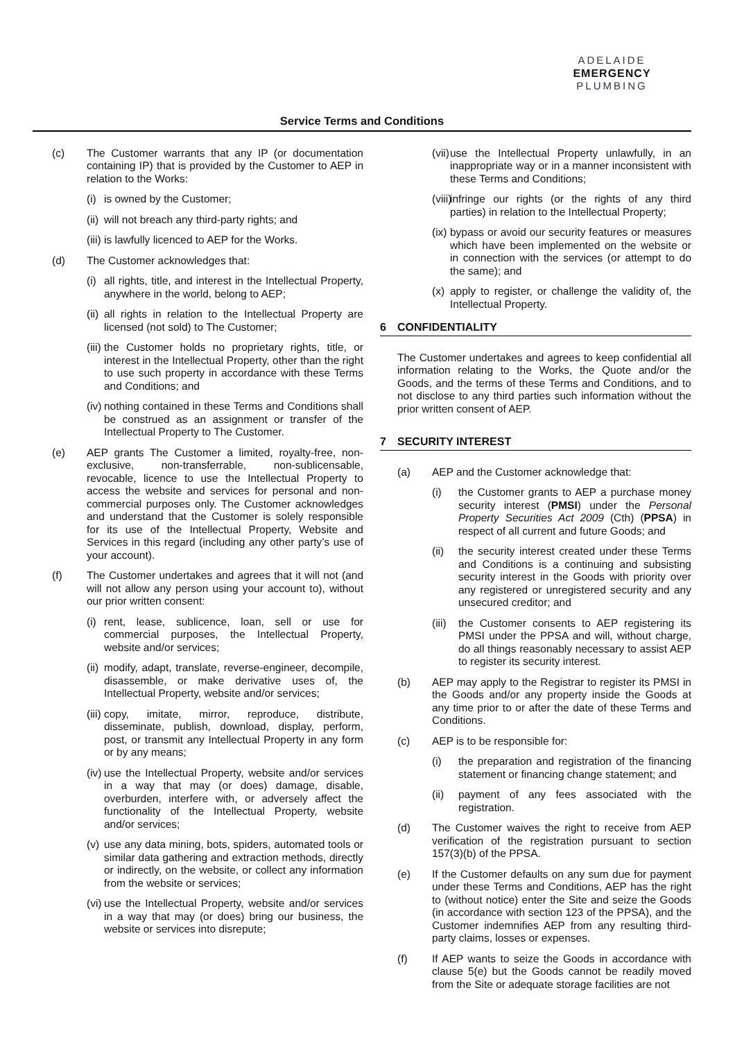ADELAIDE
EMERGENCY
PLUMBING
Service Terms and Conditions
(c) The Customer warrants that any IP (or documentation containing IP) that is provided by the Customer to AEP in relation to the Works:
(i)
is owned by the Customer;
(ii)
will not breach any third-party rights; and
(iii)
is lawfully licenced to AEP for the Works.
(d) The Customer acknowledges that:
(i)
all rights, title, and interest in the Intellectual Property, anywhere in the world, belong to AEP;
(ii)
all rights in relation to the Intellectual Property are licensed (not sold) to The Customer;
(iii)
the Customer holds no proprietary rights, title, or interest in the Intellectual Property, other than the right to use such property in accordance with these Terms and Conditions; and
(iv)
nothing contained in these Terms and Conditions shall be construed as an assignment or transfer of the Intellectual Property to The Customer.
(e) AEP grants The Customer a limited, royalty-free, non-exclusive, non-transferrable, non-sublicensable, revocable, licence to use the Intellectual Property to access the website and services for personal and non-commercial purposes only. The Customer acknowledges and understand that the Customer is solely responsible for its use of the Intellectual Property, Website and Services in this regard (including any other party’s use of your account).
(f) The Customer undertakes and agrees that it will not (and will not allow any person using your account to), without our prior written consent:
(i)
rent, lease, sublicence, loan, sell or use for commercial purposes, the Intellectual Property, website and/or services;
(ii)
modify, adapt, translate, reverse-engineer, decompile, disassemble, or make derivative uses of, the Intellectual Property, website and/or services;
(iii)
copy, imitate, mirror, reproduce, distribute, disseminate, publish, download, display, perform, post, or transmit any Intellectual Property in any form or by any means;
(iv)
use the Intellectual Property, website and/or services in a way that may (or does) damage, disable, overburden, interfere with, or adversely affect the functionality of the Intellectual Property, website and/or services;
(v)
use any data mining, bots, spiders, automated tools or similar data gathering and extraction methods, directly or indirectly, on the website, or collect any information from the website or services;
(vi)
use the Intellectual Property, website and/or services in a way that may (or does) bring our business, the website or services into disrepute;
(vii)
use the Intellectual Property unlawfully, in an inappropriate way or in a manner inconsistent with these Terms and Conditions;
(viii)
infringe our rights (or the rights of any third parties) in relation to the Intellectual Property;
(ix)
bypass or avoid our security features or measures which have been implemented on the website or in connection with the services (or attempt to do the same); and
(x)
apply to register, or challenge the validity of, the Intellectual Property.
6 CONFIDENTIALITY
The Customer undertakes and agrees to keep confidential all information relating to the Works, the Quote and/or the Goods, and the terms of these Terms and Conditions, and to not disclose to any third parties such information without the prior written consent of AEP.
7 SECURITY INTEREST
(a) AEP and the Customer acknowledge that:
(i) the Customer grants to AEP a purchase money security interest (PMSI) under the Personal Property Securities Act 2009 (Cth) (PPSA) in respect of all current and future Goods; and
(ii) the security interest created under these Terms and Conditions is a continuing and subsisting security interest in the Goods with priority over any registered or unregistered security and any unsecured creditor; and
(iii)
the Customer consents to AEP registering its PMSI under the PPSA and will, without charge, do all things reasonably necessary to assist AEP to register its security interest.
(b) AEP may apply to the Registrar to register its PMSI in the Goods and/or any property inside the Goods at any time prior to or after the date of these Terms and Conditions.
(c) AEP is to be responsible for:
(i) the preparation and registration of the financing statement or financing change statement; and
(ii) payment of any fees associated with the registration.
(d) The Customer waives the right to receive from AEP verification of the registration pursuant to section 157(3)(b) of the PPSA.
(e) If the Customer defaults on any sum due for payment under these Terms and Conditions, AEP has the right to (without notice) enter the Site and seize the Goods (in accordance with section 123 of the PPSA), and the Customer indemnifies AEP from any resulting third-party claims, losses or expenses.
(f) If AEP wants to seize the Goods in accordance with clause 5(e) but the Goods cannot be readily moved from the Site or adequate storage facilities are not